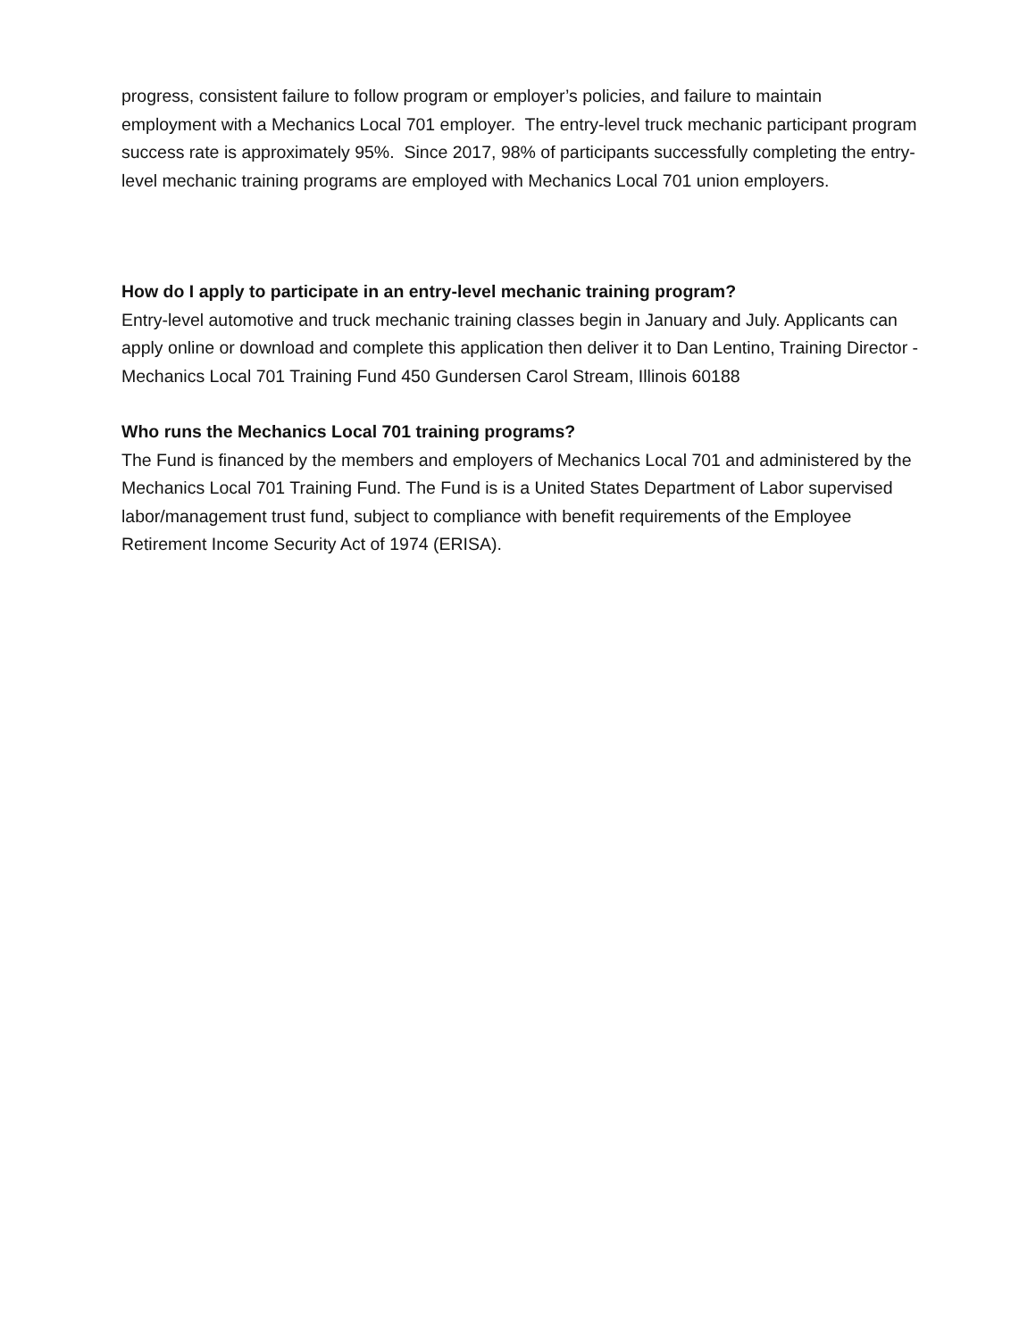progress, consistent failure to follow program or employer’s policies, and failure to maintain employment with a Mechanics Local 701 employer. The entry-level truck mechanic participant program success rate is approximately 95%. Since 2017, 98% of participants successfully completing the entry-level mechanic training programs are employed with Mechanics Local 701 union employers.
How do I apply to participate in an entry-level mechanic training program?
Entry-level automotive and truck mechanic training classes begin in January and July. Applicants can apply online or download and complete this application then deliver it to Dan Lentino, Training Director - Mechanics Local 701 Training Fund 450 Gundersen Carol Stream, Illinois 60188
Who runs the Mechanics Local 701 training programs?
The Fund is financed by the members and employers of Mechanics Local 701 and administered by the Mechanics Local 701 Training Fund. The Fund is is a United States Department of Labor supervised labor/management trust fund, subject to compliance with benefit requirements of the Employee Retirement Income Security Act of 1974 (ERISA).